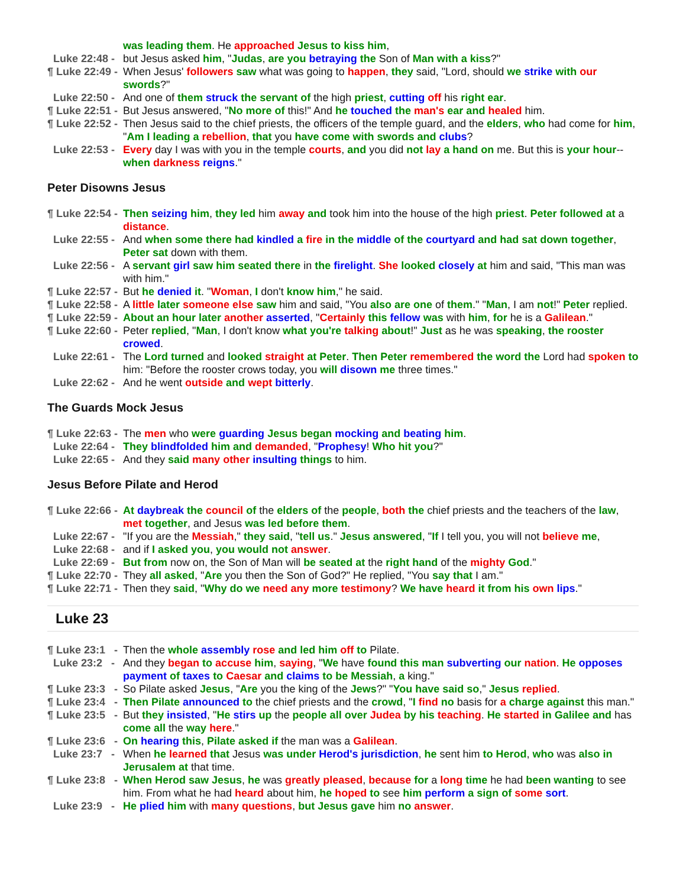was leading them. He approached Jesus to kiss him,
Luke 22:48 - but Jesus asked him, "Judas, are you betraying the Son of Man with a kiss?"
¶ Luke 22:49 - When Jesus' followers saw what was going to happen, they said, "Lord, should we strike with our swords?"
Luke 22:50 - And one of them struck the servant of the high priest, cutting off his right ear.
¶ Luke 22:51 - But Jesus answered, "No more of this!" And he touched the man's ear and healed him.
¶ Luke 22:52 - Then Jesus said to the chief priests, the officers of the temple guard, and the elders, who had come for him, "Am I leading a rebellion, that you have come with swords and clubs?
Luke 22:53 - Every day I was with you in the temple courts, and you did not lay a hand on me. But this is your hour-- when darkness reigns."
Peter Disowns Jesus
¶ Luke 22:54 - Then seizing him, they led him away and took him into the house of the high priest. Peter followed at a distance.
Luke 22:55 - And when some there had kindled a fire in the middle of the courtyard and had sat down together, Peter sat down with them.
Luke 22:56 - A servant girl saw him seated there in the firelight. She looked closely at him and said, "This man was with him."
¶ Luke 22:57 - But he denied it. "Woman, I don't know him," he said.
¶ Luke 22:58 - A little later someone else saw him and said, "You also are one of them." "Man, I am not!" Peter replied.
¶ Luke 22:59 - About an hour later another asserted, "Certainly this fellow was with him, for he is a Galilean."
¶ Luke 22:60 - Peter replied, "Man, I don't know what you're talking about!" Just as he was speaking, the rooster crowed.
Luke 22:61 - The Lord turned and looked straight at Peter. Then Peter remembered the word the Lord had spoken to him: "Before the rooster crows today, you will disown me three times."
Luke 22:62 - And he went outside and wept bitterly.
The Guards Mock Jesus
¶ Luke 22:63 - The men who were guarding Jesus began mocking and beating him.
Luke 22:64 - They blindfolded him and demanded, "Prophesy! Who hit you?"
Luke 22:65 - And they said many other insulting things to him.
Jesus Before Pilate and Herod
¶ Luke 22:66 - At daybreak the council of the elders of the people, both the chief priests and the teachers of the law, met together, and Jesus was led before them.
Luke 22:67 - "If you are the Messiah," they said, "tell us." Jesus answered, "If I tell you, you will not believe me,
Luke 22:68 - and if I asked you, you would not answer.
Luke 22:69 - But from now on, the Son of Man will be seated at the right hand of the mighty God."
¶ Luke 22:70 - They all asked, "Are you then the Son of God?" He replied, "You say that I am."
¶ Luke 22:71 - Then they said, "Why do we need any more testimony? We have heard it from his own lips."
Luke 23
¶ Luke 23:1 - Then the whole assembly rose and led him off to Pilate.
Luke 23:2 - And they began to accuse him, saying, "We have found this man subverting our nation. He opposes payment of taxes to Caesar and claims to be Messiah, a king."
¶ Luke 23:3 - So Pilate asked Jesus, "Are you the king of the Jews?" "You have said so," Jesus replied.
¶ Luke 23:4 - Then Pilate announced to the chief priests and the crowd, "I find no basis for a charge against this man."
¶ Luke 23:5 - But they insisted, "He stirs up the people all over Judea by his teaching. He started in Galilee and has come all the way here."
¶ Luke 23:6 - On hearing this, Pilate asked if the man was a Galilean.
Luke 23:7 - When he learned that Jesus was under Herod's jurisdiction, he sent him to Herod, who was also in Jerusalem at that time.
¶ Luke 23:8 - When Herod saw Jesus, he was greatly pleased, because for a long time he had been wanting to see him. From what he had heard about him, he hoped to see him perform a sign of some sort.
Luke 23:9 - He plied him with many questions, but Jesus gave him no answer.